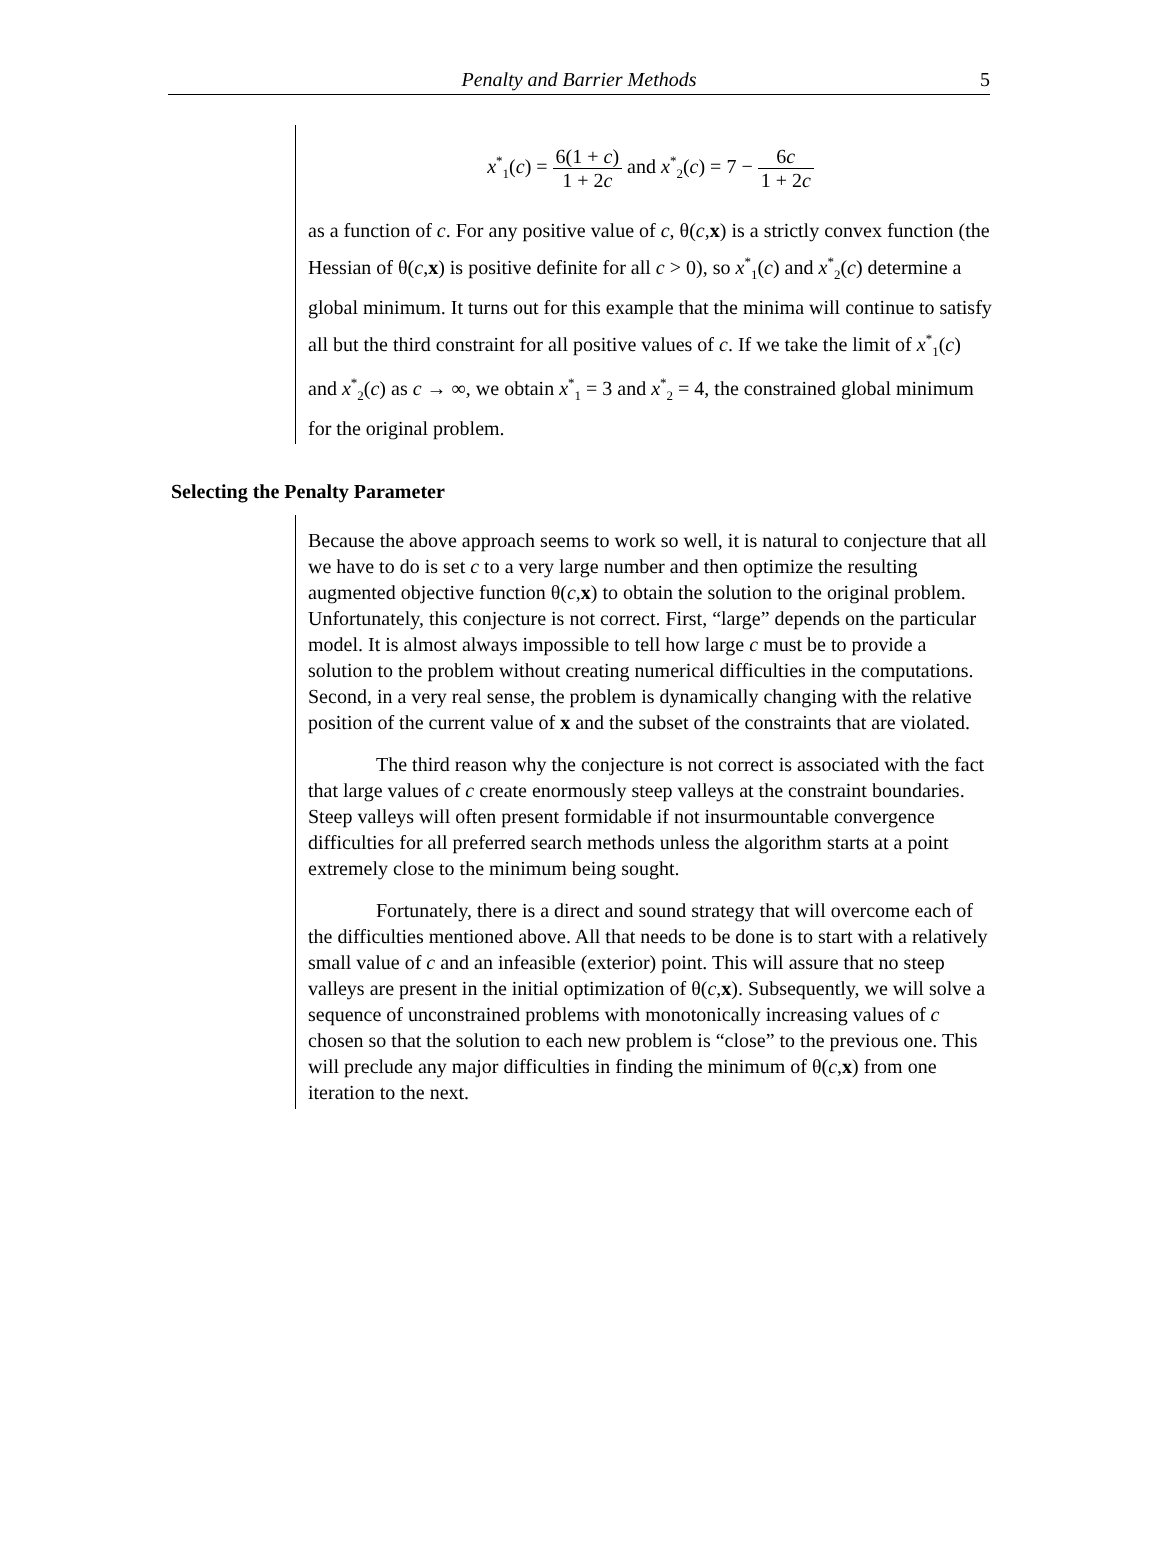Penalty and Barrier Methods 5
x<sup>*</sup><sub>1</sub>(c) = 6(1 + c) 1 + 2c and x<sup>*</sup><sub>2</sub>(c) = 7 − 6c 1 + 2c
as a function of c. For any positive value of c, θ(c,x) is a strictly convex function (the Hessian of θ(c,x) is positive definite for all c > 0), so x<sup>*</sup><sub>1</sub>(c) and x<sup>*</sup><sub>2</sub>(c) determine a global minimum. It turns out for this example that the minima will continue to satisfy all but the third constraint for all positive values of c. If we take the limit of x<sup>*</sup><sub>1</sub>(c) and x<sup>*</sup><sub>2</sub>(c) as c → ∞, we obtain x<sup>*</sup><sub>1</sub> = 3 and x<sup>*</sup><sub>2</sub> = 4, the constrained global minimum for the original problem.
Selecting the Penalty Parameter
Because the above approach seems to work so well, it is natural to conjecture that all we have to do is set c to a very large number and then optimize the resulting augmented objective function θ(c,x) to obtain the solution to the original problem. Unfortunately, this conjecture is not correct. First, “large” depends on the particular model. It is almost always impossible to tell how large c must be to provide a solution to the problem without creating numerical difficulties in the computations. Second, in a very real sense, the problem is dynamically changing with the relative position of the current value of x and the subset of the constraints that are violated.
The third reason why the conjecture is not correct is associated with the fact that large values of c create enormously steep valleys at the constraint boundaries. Steep valleys will often present formidable if not insurmountable convergence difficulties for all preferred search methods unless the algorithm starts at a point extremely close to the minimum being sought.
Fortunately, there is a direct and sound strategy that will overcome each of the difficulties mentioned above. All that needs to be done is to start with a relatively small value of c and an infeasible (exterior) point. This will assure that no steep valleys are present in the initial optimization of θ(c,x). Subsequently, we will solve a sequence of unconstrained problems with monotonically increasing values of c chosen so that the solution to each new problem is “close” to the previous one. This will preclude any major difficulties in finding the minimum of θ(c,x) from one iteration to the next.